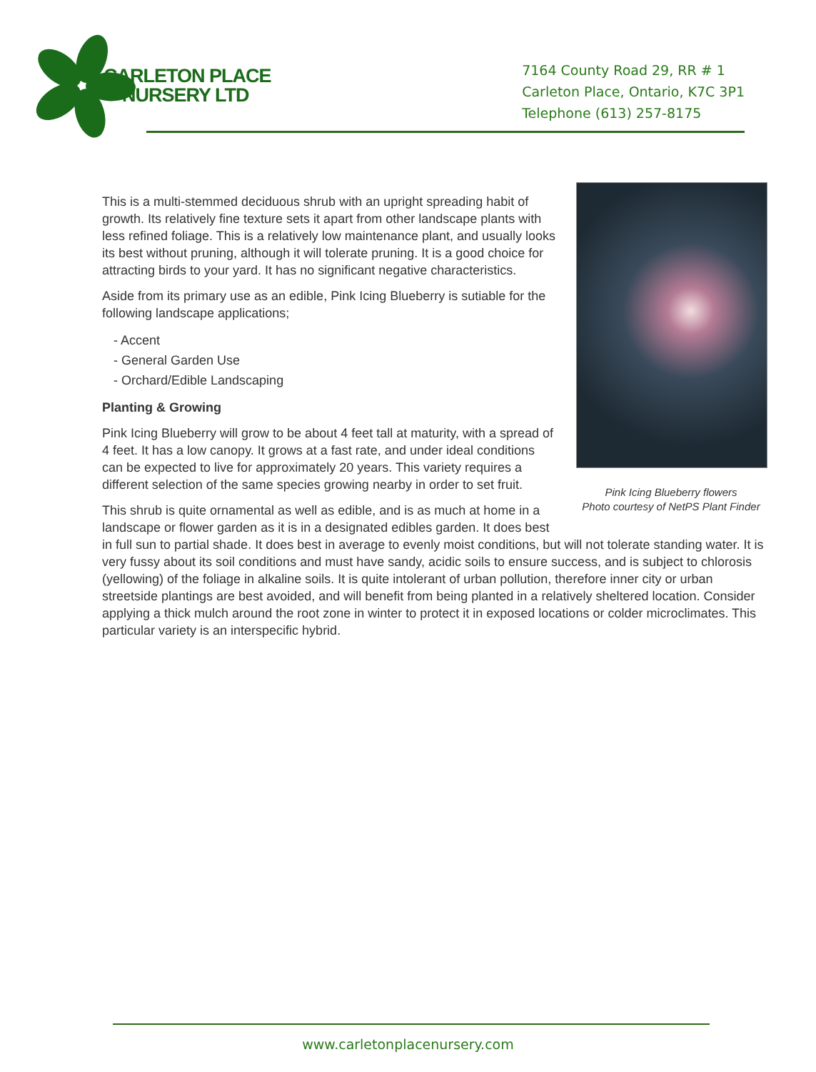CARLETON PLACE
NURSERY LTD
7164 County Road 29, RR # 1
Carleton Place, Ontario, K7C 3P1
Telephone (613) 257-8175
Pink Icing Blueberry flowers
Photo courtesy of NetPS Plant Finder
This is a multi-stemmed deciduous shrub with an upright spreading habit of growth. Its relatively fine texture sets it apart from other landscape plants with less refined foliage. This is a relatively low maintenance plant, and usually looks its best without pruning, although it will tolerate pruning. It is a good choice for attracting birds to your yard. It has no significant negative characteristics.
Aside from its primary use as an edible, Pink Icing Blueberry is sutiable for the following landscape applications;
- Accent
- General Garden Use
- Orchard/Edible Landscaping
Planting & Growing
Pink Icing Blueberry will grow to be about 4 feet tall at maturity, with a spread of 4 feet. It has a low canopy. It grows at a fast rate, and under ideal conditions can be expected to live for approximately 20 years. This variety requires a different selection of the same species growing nearby in order to set fruit.
This shrub is quite ornamental as well as edible, and is as much at home in a landscape or flower garden as it is in a designated edibles garden. It does best in full sun to partial shade. It does best in average to evenly moist conditions, but will not tolerate standing water. It is very fussy about its soil conditions and must have sandy, acidic soils to ensure success, and is subject to chlorosis (yellowing) of the foliage in alkaline soils. It is quite intolerant of urban pollution, therefore inner city or urban streetside plantings are best avoided, and will benefit from being planted in a relatively sheltered location. Consider applying a thick mulch around the root zone in winter to protect it in exposed locations or colder microclimates. This particular variety is an interspecific hybrid.
www.carletonplacenursery.com